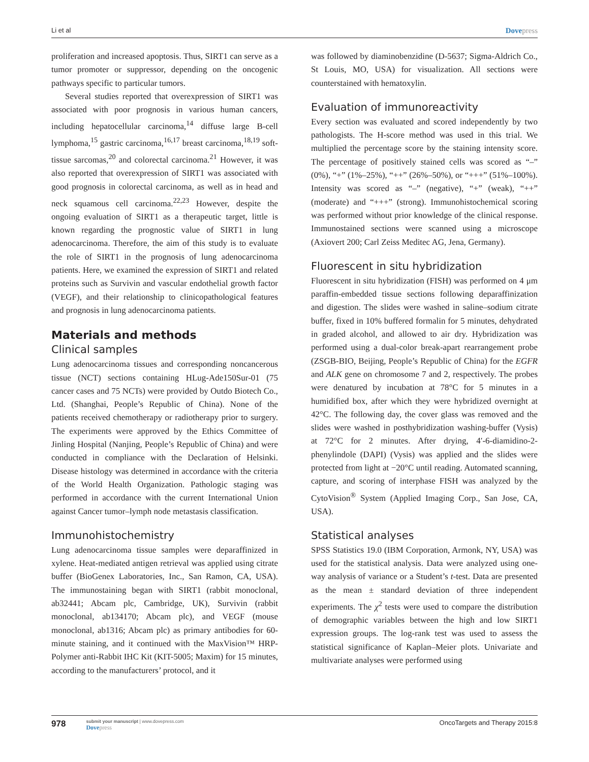Li et al
Dovepress
proliferation and increased apoptosis. Thus, SIRT1 can serve as a tumor promoter or suppressor, depending on the oncogenic pathways specific to particular tumors.
Several studies reported that overexpression of SIRT1 was associated with poor prognosis in various human cancers, including hepatocellular carcinoma,<sup>14</sup> diffuse large B-cell lymphoma,<sup>15</sup> gastric carcinoma,<sup>16,17</sup> breast carcinoma,<sup>18,19</sup> soft-tissue sarcomas,<sup>20</sup> and colorectal carcinoma.<sup>21</sup> However, it was also reported that overexpression of SIRT1 was associated with good prognosis in colorectal carcinoma, as well as in head and neck squamous cell carcinoma.<sup>22,23</sup> However, despite the ongoing evaluation of SIRT1 as a therapeutic target, little is known regarding the prognostic value of SIRT1 in lung adenocarcinoma. Therefore, the aim of this study is to evaluate the role of SIRT1 in the prognosis of lung adenocarcinoma patients. Here, we examined the expression of SIRT1 and related proteins such as Survivin and vascular endothelial growth factor (VEGF), and their relationship to clinicopathological features and prognosis in lung adenocarcinoma patients.
Materials and methods
Clinical samples
Lung adenocarcinoma tissues and corresponding noncancerous tissue (NCT) sections containing HLug-Ade150Sur-01 (75 cancer cases and 75 NCTs) were provided by Outdo Biotech Co., Ltd. (Shanghai, People’s Republic of China). None of the patients received chemotherapy or radiotherapy prior to surgery. The experiments were approved by the Ethics Committee of Jinling Hospital (Nanjing, People’s Republic of China) and were conducted in compliance with the Declaration of Helsinki. Disease histology was determined in accordance with the criteria of the World Health Organization. Pathologic staging was performed in accordance with the current International Union against Cancer tumor–lymph node metastasis classification.
Immunohistochemistry
Lung adenocarcinoma tissue samples were deparaffinized in xylene. Heat-mediated antigen retrieval was applied using citrate buffer (BioGenex Laboratories, Inc., San Ramon, CA, USA). The immunostaining began with SIRT1 (rabbit monoclonal, ab32441; Abcam plc, Cambridge, UK), Survivin (rabbit monoclonal, ab134170; Abcam plc), and VEGF (mouse monoclonal, ab1316; Abcam plc) as primary antibodies for 60-minute staining, and it continued with the MaxVision™ HRP-Polymer anti-Rabbit IHC Kit (KIT-5005; Maxim) for 15 minutes, according to the manufacturers’ protocol, and it
was followed by diaminobenzidine (D-5637; Sigma-Aldrich Co., St Louis, MO, USA) for visualization. All sections were counterstained with hematoxylin.
Evaluation of immunoreactivity
Every section was evaluated and scored independently by two pathologists. The H-score method was used in this trial. We multiplied the percentage score by the staining intensity score. The percentage of positively stained cells was scored as “–” (0%), “+” (1%–25%), “++” (26%–50%), or “+++” (51%–100%). Intensity was scored as “–” (negative), “+” (weak), “++” (moderate) and “+++” (strong). Immunohistochemical scoring was performed without prior knowledge of the clinical response. Immunostained sections were scanned using a microscope (Axiovert 200; Carl Zeiss Meditec AG, Jena, Germany).
Fluorescent in situ hybridization
Fluorescent in situ hybridization (FISH) was performed on 4 μm paraffin-embedded tissue sections following deparaffinization and digestion. The slides were washed in saline–sodium citrate buffer, fixed in 10% buffered formalin for 5 minutes, dehydrated in graded alcohol, and allowed to air dry. Hybridization was performed using a dual-color break-apart rearrangement probe (ZSGB-BIO, Beijing, People’s Republic of China) for the EGFR and ALK gene on chromosome 7 and 2, respectively. The probes were denatured by incubation at 78°C for 5 minutes in a humidified box, after which they were hybridized overnight at 42°C. The following day, the cover glass was removed and the slides were washed in posthybridization washing-buffer (Vysis) at 72°C for 2 minutes. After drying, 4′-6-diamidino-2-phenylindole (DAPI) (Vysis) was applied and the slides were protected from light at −20°C until reading. Automated scanning, capture, and scoring of interphase FISH was analyzed by the CytoVision<sup>®</sup> System (Applied Imaging Corp., San Jose, CA, USA).
Statistical analyses
SPSS Statistics 19.0 (IBM Corporation, Armonk, NY, USA) was used for the statistical analysis. Data were analyzed using one-way analysis of variance or a Student’s t-test. Data are presented as the mean ± standard deviation of three independent experiments. The χ<sup>2</sup> tests were used to compare the distribution of demographic variables between the high and low SIRT1 expression groups. The log-rank test was used to assess the statistical significance of Kaplan–Meier plots. Univariate and multivariate analyses were performed using
978
submit your manuscript | www.dovepress.com
Dovepress
OncoTargets and Therapy 2015:8